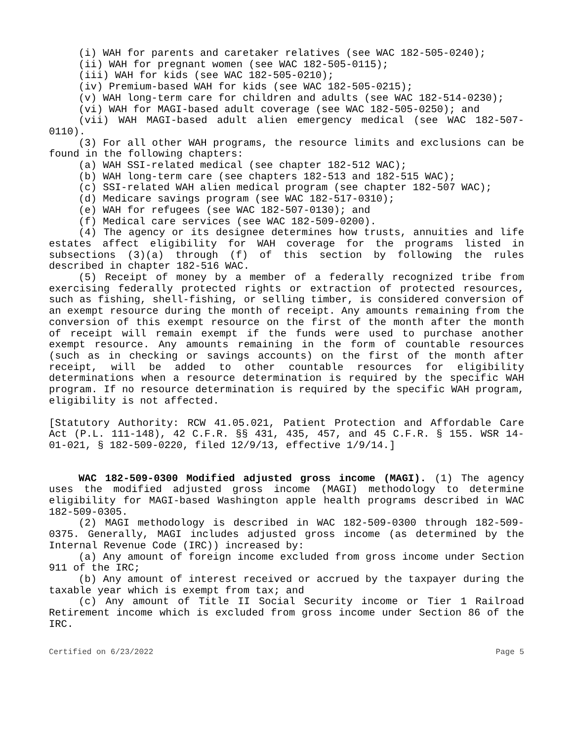(i) WAH for parents and caretaker relatives (see WAC 182-505-0240);
(ii) WAH for pregnant women (see WAC 182-505-0115);
(iii) WAH for kids (see WAC 182-505-0210);
(iv) Premium-based WAH for kids (see WAC 182-505-0215);
(v) WAH long-term care for children and adults (see WAC 182-514-0230);
(vi) WAH for MAGI-based adult coverage (see WAC 182-505-0250); and
(vii) WAH MAGI-based adult alien emergency medical (see WAC 182-507-0110).
(3) For all other WAH programs, the resource limits and exclusions can be found in the following chapters:
(a) WAH SSI-related medical (see chapter 182-512 WAC);
(b) WAH long-term care (see chapters 182-513 and 182-515 WAC);
(c) SSI-related WAH alien medical program (see chapter 182-507 WAC);
(d) Medicare savings program (see WAC 182-517-0310);
(e) WAH for refugees (see WAC 182-507-0130); and
(f) Medical care services (see WAC 182-509-0200).
(4) The agency or its designee determines how trusts, annuities and life estates affect eligibility for WAH coverage for the programs listed in subsections (3)(a) through (f) of this section by following the rules described in chapter 182-516 WAC.
(5) Receipt of money by a member of a federally recognized tribe from exercising federally protected rights or extraction of protected resources, such as fishing, shell-fishing, or selling timber, is considered conversion of an exempt resource during the month of receipt. Any amounts remaining from the conversion of this exempt resource on the first of the month after the month of receipt will remain exempt if the funds were used to purchase another exempt resource. Any amounts remaining in the form of countable resources (such as in checking or savings accounts) on the first of the month after receipt, will be added to other countable resources for eligibility determinations when a resource determination is required by the specific WAH program. If no resource determination is required by the specific WAH program, eligibility is not affected.
[Statutory Authority: RCW 41.05.021, Patient Protection and Affordable Care Act (P.L. 111-148), 42 C.F.R. §§ 431, 435, 457, and 45 C.F.R. § 155. WSR 14-01-021, § 182-509-0220, filed 12/9/13, effective 1/9/14.]
WAC 182-509-0300 Modified adjusted gross income (MAGI). (1) The agency uses the modified adjusted gross income (MAGI) methodology to determine eligibility for MAGI-based Washington apple health programs described in WAC 182-509-0305.
(2) MAGI methodology is described in WAC 182-509-0300 through 182-509-0375. Generally, MAGI includes adjusted gross income (as determined by the Internal Revenue Code (IRC)) increased by:
(a) Any amount of foreign income excluded from gross income under Section 911 of the IRC;
(b) Any amount of interest received or accrued by the taxpayer during the taxable year which is exempt from tax; and
(c) Any amount of Title II Social Security income or Tier 1 Railroad Retirement income which is excluded from gross income under Section 86 of the IRC.
Certified on 6/23/2022 Page 5